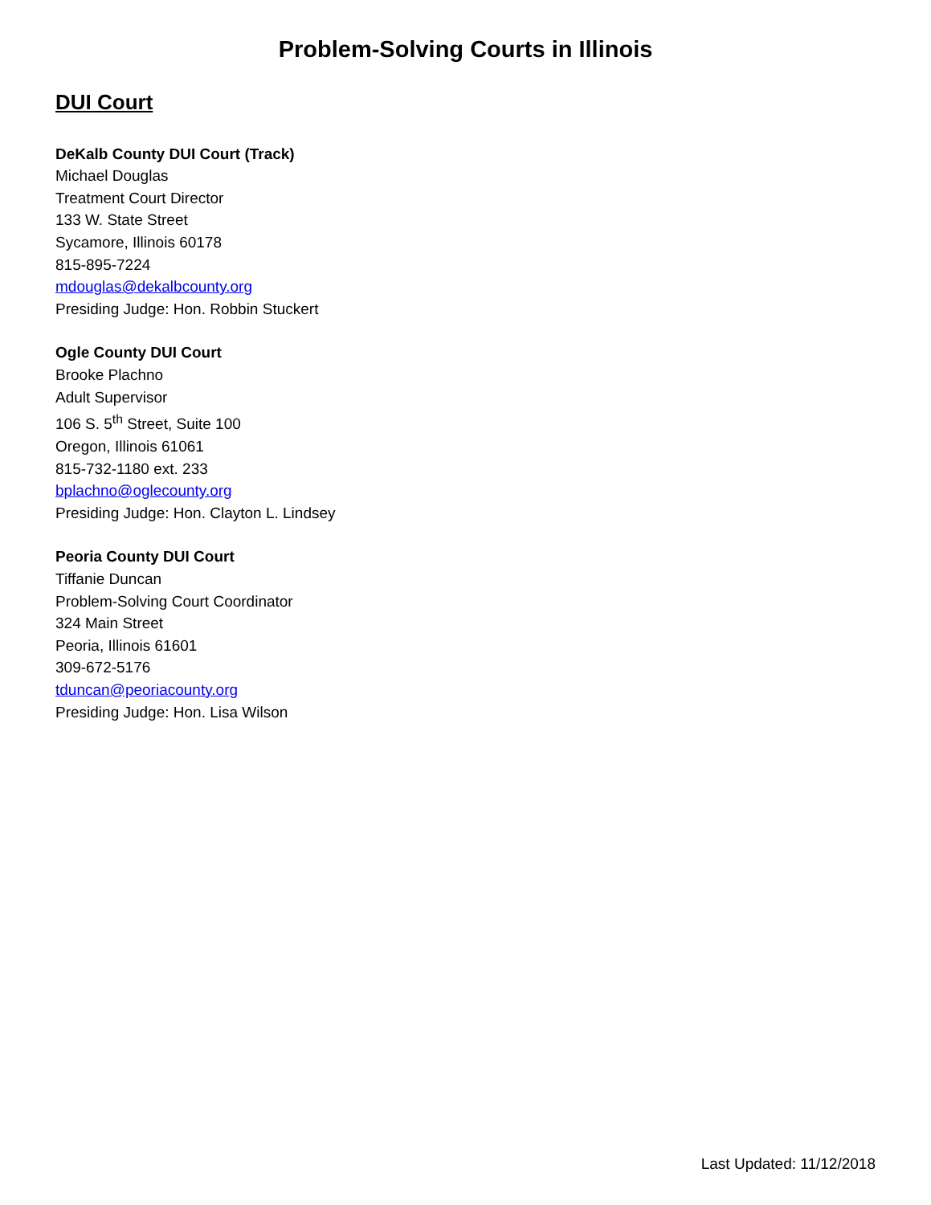Problem-Solving Courts in Illinois
DUI Court
DeKalb County DUI Court (Track)
Michael Douglas
Treatment Court Director
133 W. State Street
Sycamore, Illinois 60178
815-895-7224
mdouglas@dekalbcounty.org
Presiding Judge: Hon. Robbin Stuckert
Ogle County DUI Court
Brooke Plachno
Adult Supervisor
106 S. 5<sup>th</sup> Street, Suite 100
Oregon, Illinois 61061
815-732-1180 ext. 233
bplachno@oglecounty.org
Presiding Judge: Hon. Clayton L. Lindsey
Peoria County DUI Court
Tiffanie Duncan
Problem-Solving Court Coordinator
324 Main Street
Peoria, Illinois 61601
309-672-5176
tduncan@peoriacounty.org
Presiding Judge: Hon. Lisa Wilson
Last Updated: 11/12/2018